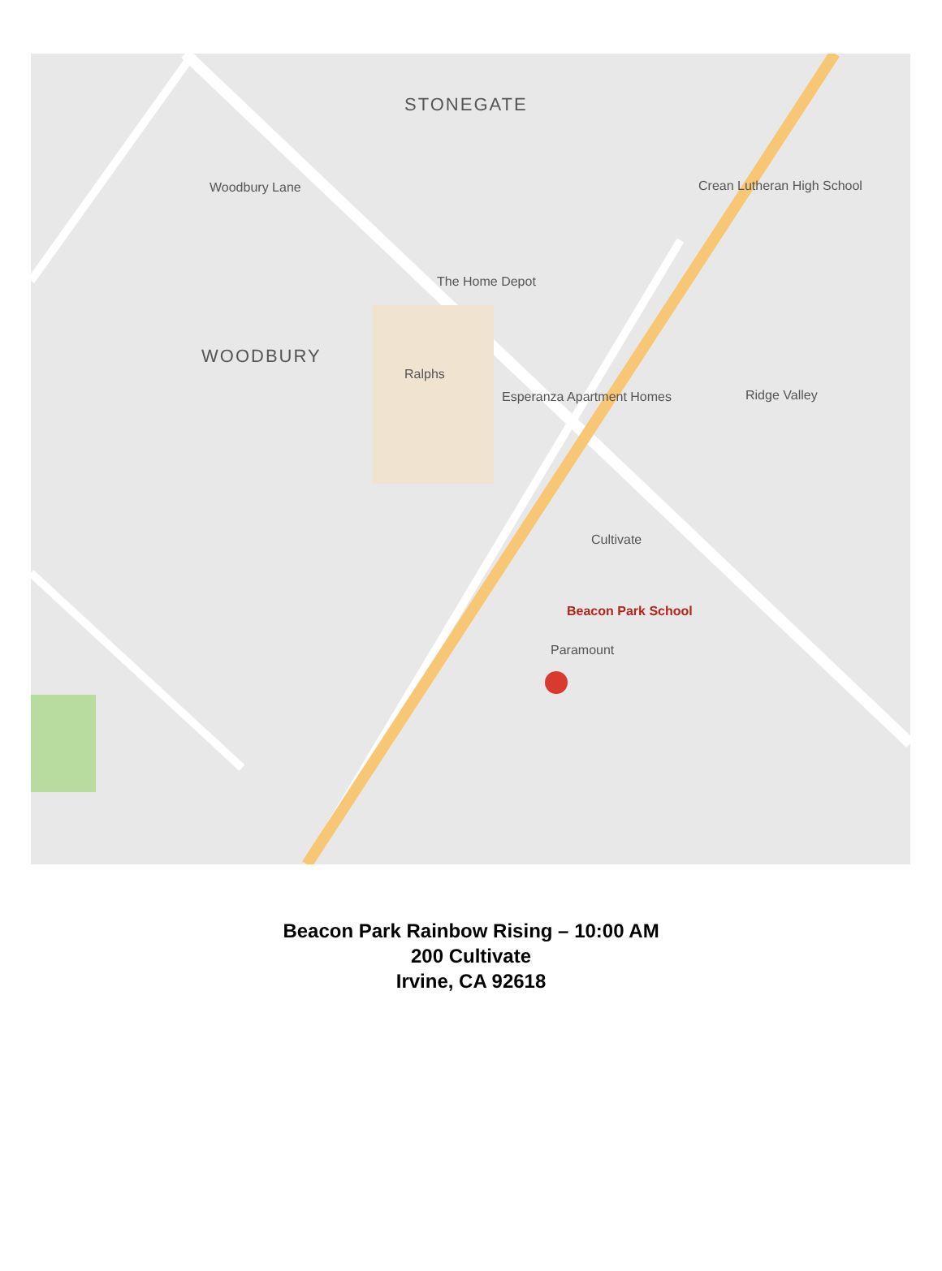STONEGATE
Woodbury Lane
Crean Lutheran High School
The Home Depot
WOODBURY
Ralphs
Esperanza Apartment Homes
Ridge Valley
Cultivate
Beacon Park School
Paramount
Beacon Park Rainbow Rising – 10:00 AM
200 Cultivate
Irvine, CA 92618